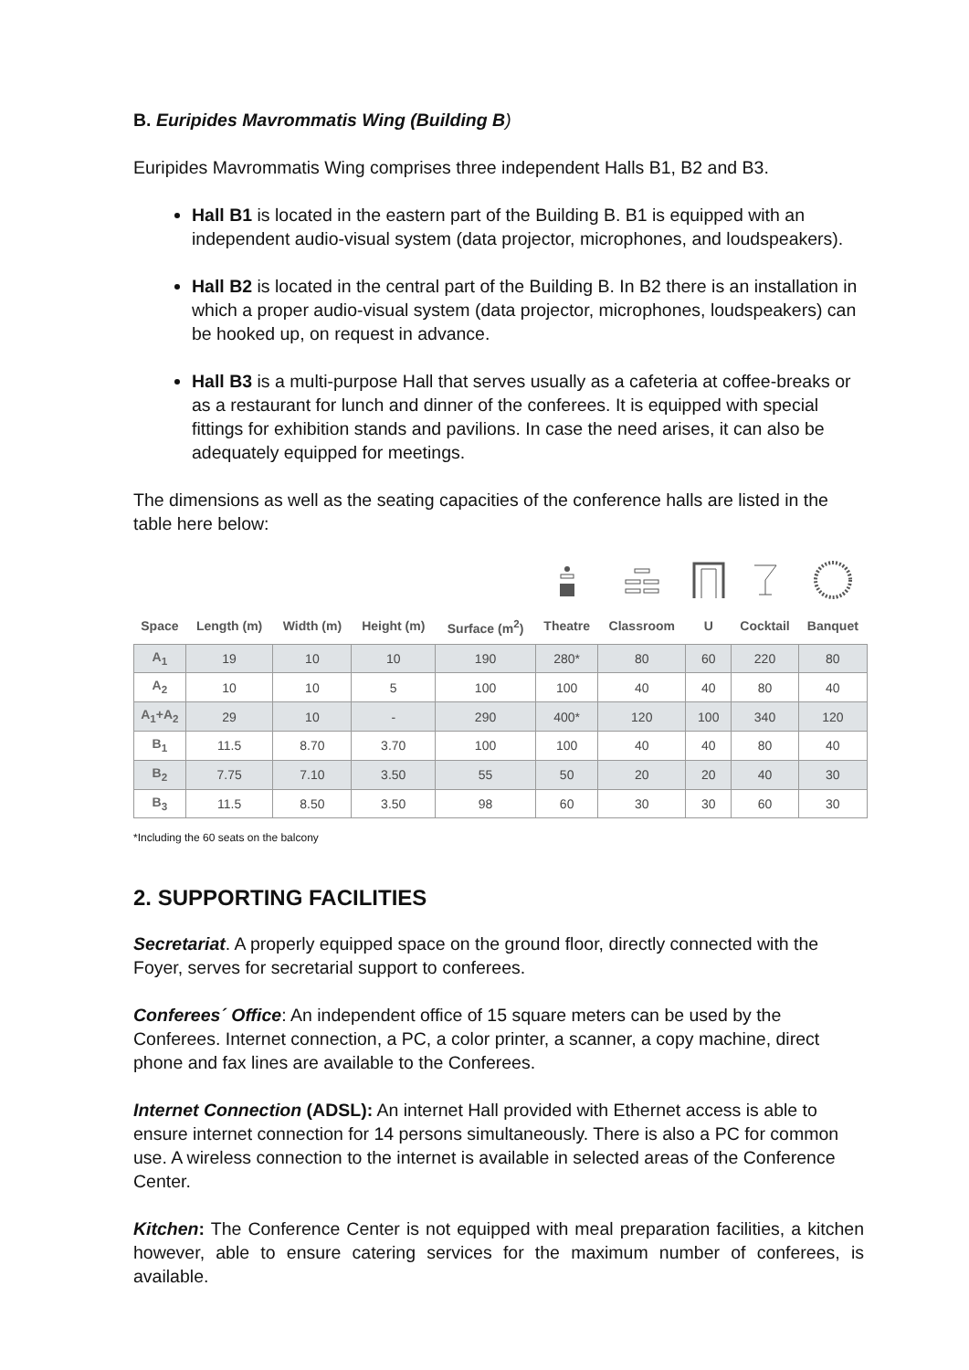B. Euripides Mavrommatis Wing (Building B)
Euripides Mavrommatis Wing comprises three independent Halls B1, B2 and B3.
Hall B1 is located in the eastern part of the Building B. B1 is equipped with an independent audio-visual system (data projector, microphones, and loudspeakers).
Hall B2 is located in the central part of the Building B. In B2 there is an installation in which a proper audio-visual system (data projector, microphones, loudspeakers) can be hooked up, on request in advance.
Hall B3 is a multi-purpose Hall that serves usually as a cafeteria at coffee-breaks or as a restaurant for lunch and dinner of the conferees. It is equipped with special fittings for exhibition stands and pavilions. In case the need arises, it can also be adequately equipped for meetings.
The dimensions as well as the seating capacities of the conference halls are listed in the table here below:
| Space | Length (m) | Width (m) | Height (m) | Surface (m<sup>2</sup>) | Theatre | Classroom | U | Cocktail | Banquet |
| --- | --- | --- | --- | --- | --- | --- | --- | --- | --- |
| A<sub>1</sub> | 19 | 10 | 10 | 190 | 280* | 80 | 60 | 220 | 80 |
| A<sub>2</sub> | 10 | 10 | 5 | 100 | 100 | 40 | 40 | 80 | 40 |
| A<sub>1</sub>+A<sub>2</sub> | 29 | 10 | - | 290 | 400* | 120 | 100 | 340 | 120 |
| B<sub>1</sub> | 11.5 | 8.70 | 3.70 | 100 | 100 | 40 | 40 | 80 | 40 |
| B<sub>2</sub> | 7.75 | 7.10 | 3.50 | 55 | 50 | 20 | 20 | 40 | 30 |
| B<sub>3</sub> | 11.5 | 8.50 | 3.50 | 98 | 60 | 30 | 30 | 60 | 30 |
*Including the 60 seats on the balcony
2. SUPPORTING FACILITIES
Secretariat. A properly equipped space on the ground floor, directly connected with the Foyer, serves for secretarial support to conferees.
Conferees´ Office: An independent office of 15 square meters can be used by the Conferees. Internet connection, a PC, a color printer, a scanner, a copy machine, direct phone and fax lines are available to the Conferees.
Internet Connection (ADSL): An internet Hall provided with Ethernet access is able to ensure internet connection for 14 persons simultaneously. There is also a PC for common use. A wireless connection to the internet is available in selected areas of the Conference Center.
Kitchen: The Conference Center is not equipped with meal preparation facilities, a kitchen however, able to ensure catering services for the maximum number of conferees, is available.